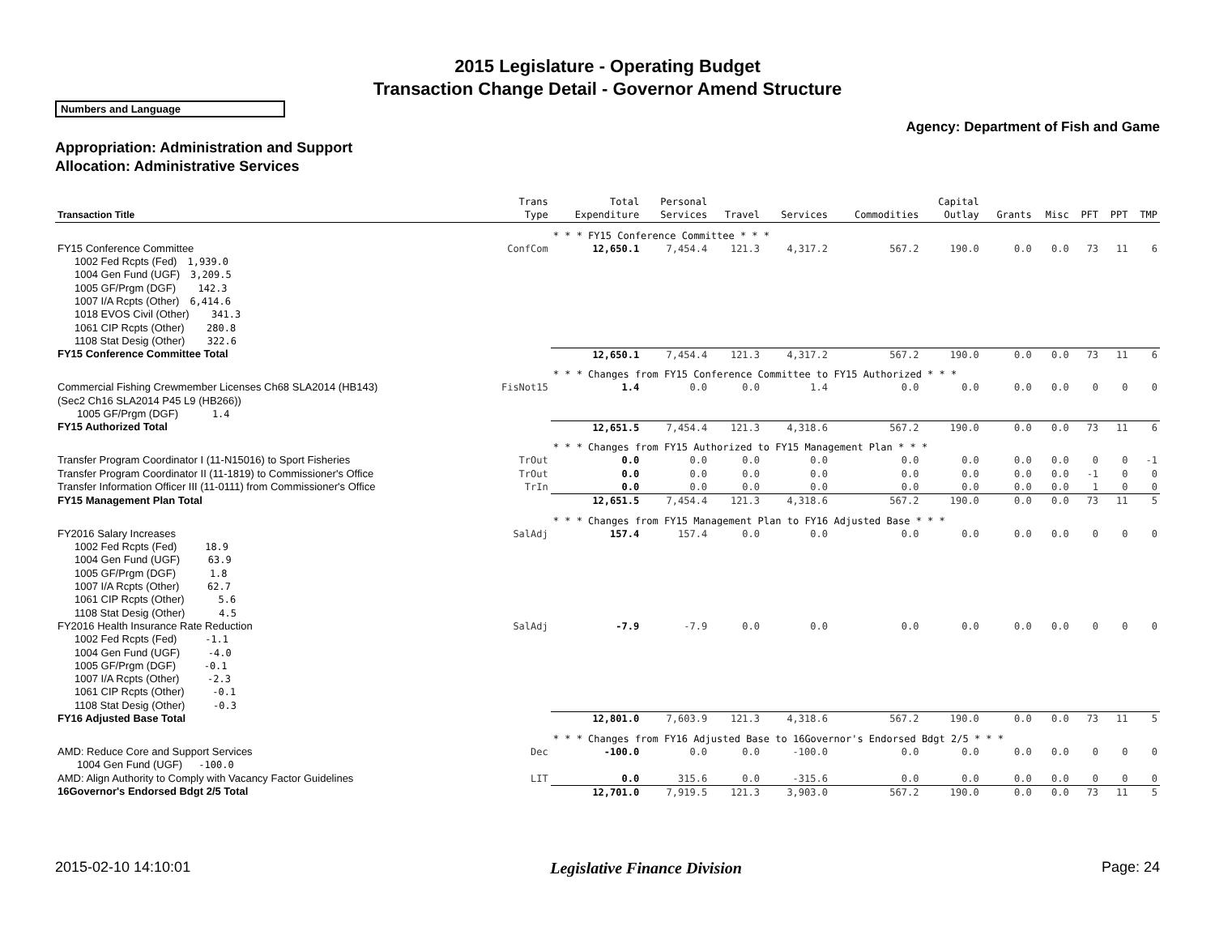2015 Legislature - Operating Budget
Transaction Change Detail - Governor Amend Structure
Numbers and Language
Agency: Department of Fish and Game
Appropriation: Administration and Support
Allocation: Administrative Services
| Transaction Title | Trans Type | Total Expenditure | Personal Services | Travel | Services | Commodities | Capital Outlay | Grants | Misc | PFT | PPT | TMP |
| --- | --- | --- | --- | --- | --- | --- | --- | --- | --- | --- | --- | --- |
| | | * * * FY15 Conference Committee * * * | | | | | | | | | | |
| FY15 Conference Committee | ConfCom | 12,650.1 | 7,454.4 | 121.3 | 4,317.2 | 567.2 | 190.0 | 0.0 | 0.0 | 73 | 11 | 6 |
| 1002 Fed Rcpts (Fed) 1,939.0 1004 Gen Fund (UGF) 3,209.5 1005 GF/Prgm (DGF) 142.3 1007 I/A Rcpts (Other) 6,414.6 1018 EVOS Civil (Other) 341.3 1061 CIP Rcpts (Other) 280.8 1108 Stat Desig (Other) 322.6 | | | | | | | | | | | | |
| FY15 Conference Committee Total | | 12,650.1 | 7,454.4 | 121.3 | 4,317.2 | 567.2 | 190.0 | 0.0 | 0.0 | 73 | 11 | 6 |
| | | * * * Changes from FY15 Conference Committee to FY15 Authorized * * * | | | | | | | | | | |
| Commercial Fishing Crewmember Licenses Ch68 SLA2014 (HB143) (Sec2 Ch16 SLA2014 P45 L9 (HB266)) 1005 GF/Prgm (DGF) 1.4 | FisNot15 | 1.4 | 0.0 | 0.0 | 1.4 | 0.0 | 0.0 | 0.0 | 0.0 | 0 | 0 | 0 |
| FY15 Authorized Total | | 12,651.5 | 7,454.4 | 121.3 | 4,318.6 | 567.2 | 190.0 | 0.0 | 0.0 | 73 | 11 | 6 |
| | | * * * Changes from FY15 Authorized to FY15 Management Plan * * * | | | | | | | | | | |
| Transfer Program Coordinator I (11-N15016) to Sport Fisheries | TrOut | 0.0 | 0.0 | 0.0 | 0.0 | 0.0 | 0.0 | 0.0 | 0.0 | 0 | 0 | -1 |
| Transfer Program Coordinator II (11-1819) to Commissioner's Office | TrOut | 0.0 | 0.0 | 0.0 | 0.0 | 0.0 | 0.0 | 0.0 | 0.0 | -1 | 0 | 0 |
| Transfer Information Officer III (11-0111) from Commissioner's Office | TrIn | 0.0 | 0.0 | 0.0 | 0.0 | 0.0 | 0.0 | 0.0 | 0.0 | 1 | 0 | 0 |
| FY15 Management Plan Total | | 12,651.5 | 7,454.4 | 121.3 | 4,318.6 | 567.2 | 190.0 | 0.0 | 0.0 | 73 | 11 | 5 |
| | | * * * Changes from FY15 Management Plan to FY16 Adjusted Base * * * | | | | | | | | | | |
| FY2016 Salary Increases | SalAdj | 157.4 | 157.4 | 0.0 | 0.0 | 0.0 | 0.0 | 0.0 | 0.0 | 0 | 0 | 0 |
| 1002 Fed Rcpts (Fed) 18.9 1004 Gen Fund (UGF) 63.9 1005 GF/Prgm (DGF) 1.8 1007 I/A Rcpts (Other) 62.7 1061 CIP Rcpts (Other) 5.6 1108 Stat Desig (Other) 4.5 | | | | | | | | | | | | |
| FY2016 Health Insurance Rate Reduction | SalAdj | -7.9 | -7.9 | 0.0 | 0.0 | 0.0 | 0.0 | 0.0 | 0.0 | 0 | 0 | 0 |
| 1002 Fed Rcpts (Fed) -1.1 1004 Gen Fund (UGF) -4.0 1005 GF/Prgm (DGF) -0.1 1007 I/A Rcpts (Other) -2.3 1061 CIP Rcpts (Other) -0.1 1108 Stat Desig (Other) -0.3 | | | | | | | | | | | | |
| FY16 Adjusted Base Total | | 12,801.0 | 7,603.9 | 121.3 | 4,318.6 | 567.2 | 190.0 | 0.0 | 0.0 | 73 | 11 | 5 |
| | | * * * Changes from FY16 Adjusted Base to 16Governor's Endorsed Bdgt 2/5 * * * | | | | | | | | | | |
| AMD: Reduce Core and Support Services 1004 Gen Fund (UGF) -100.0 | Dec | -100.0 | 0.0 | 0.0 | -100.0 | 0.0 | 0.0 | 0.0 | 0.0 | 0 | 0 | 0 |
| AMD: Align Authority to Comply with Vacancy Factor Guidelines | LIT | 0.0 | 315.6 | 0.0 | -315.6 | 0.0 | 0.0 | 0.0 | 0.0 | 0 | 0 | 0 |
| 16Governor's Endorsed Bdgt 2/5 Total | | 12,701.0 | 7,919.5 | 121.3 | 3,903.0 | 567.2 | 190.0 | 0.0 | 0.0 | 73 | 11 | 5 |
2015-02-10 14:10:01 Legislative Finance Division Page: 24